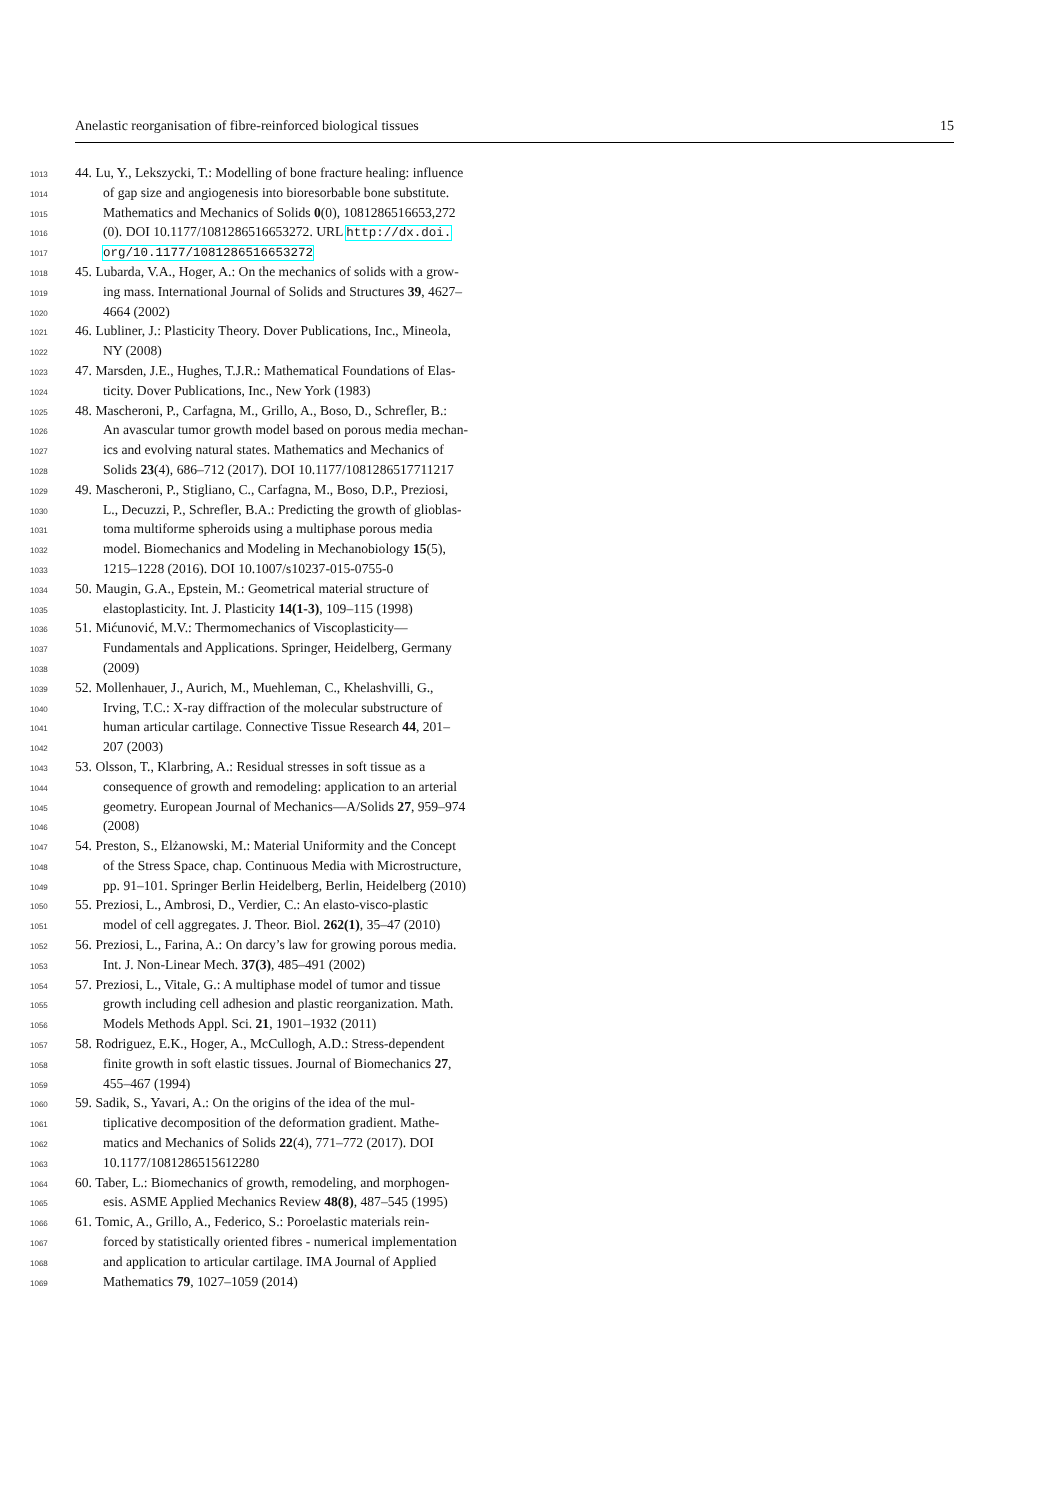Anelastic reorganisation of fibre-reinforced biological tissues 15
1013 44. Lu, Y., Lekszycki, T.: Modelling of bone fracture healing: influence
1014 of gap size and angiogenesis into bioresorbable bone substitute.
1015 Mathematics and Mechanics of Solids 0(0), 1081286516653,272
1016 (0). DOI 10.1177/1081286516653272. URL http://dx.doi.
1017 org/10.1177/1081286516653272
1018 45. Lubarda, V.A., Hoger, A.: On the mechanics of solids with a grow-
1019 ing mass. International Journal of Solids and Structures 39, 4627–
1020 4664 (2002)
1021 46. Lubliner, J.: Plasticity Theory. Dover Publications, Inc., Mineola,
1022 NY (2008)
1023 47. Marsden, J.E., Hughes, T.J.R.: Mathematical Foundations of Elas-
1024 ticity. Dover Publications, Inc., New York (1983)
1025 48. Mascheroni, P., Carfagna, M., Grillo, A., Boso, D., Schrefler, B.:
1026 An avascular tumor growth model based on porous media mechan-
1027 ics and evolving natural states. Mathematics and Mechanics of
1028 Solids 23(4), 686–712 (2017). DOI 10.1177/1081286517711217
1029 49. Mascheroni, P., Stigliano, C., Carfagna, M., Boso, D.P., Preziosi,
1030 L., Decuzzi, P., Schrefler, B.A.: Predicting the growth of glioblas-
1031 toma multiforme spheroids using a multiphase porous media
1032 model. Biomechanics and Modeling in Mechanobiology 15(5),
1033 1215–1228 (2016). DOI 10.1007/s10237-015-0755-0
1034 50. Maugin, G.A., Epstein, M.: Geometrical material structure of
1035 elastoplasticity. Int. J. Plasticity 14(1-3), 109–115 (1998)
1036 51. Mićunović, M.V.: Thermomechanics of Viscoplasticity—
1037 Fundamentals and Applications. Springer, Heidelberg, Germany
1038 (2009)
1039 52. Mollenhauer, J., Aurich, M., Muehleman, C., Khelashvilli, G.,
1040 Irving, T.C.: X-ray diffraction of the molecular substructure of
1041 human articular cartilage. Connective Tissue Research 44, 201–
1042 207 (2003)
1043 53. Olsson, T., Klarbring, A.: Residual stresses in soft tissue as a
1044 consequence of growth and remodeling: application to an arterial
1045 geometry. European Journal of Mechanics—A/Solids 27, 959–974
1046 (2008)
1047 54. Preston, S., Elżanowski, M.: Material Uniformity and the Concept
1048 of the Stress Space, chap. Continuous Media with Microstructure,
1049 pp. 91–101. Springer Berlin Heidelberg, Berlin, Heidelberg (2010)
1050 55. Preziosi, L., Ambrosi, D., Verdier, C.: An elasto-visco-plastic
1051 model of cell aggregates. J. Theor. Biol. 262(1), 35–47 (2010)
1052 56. Preziosi, L., Farina, A.: On darcy’s law for growing porous media.
1053 Int. J. Non-Linear Mech. 37(3), 485–491 (2002)
1054 57. Preziosi, L., Vitale, G.: A multiphase model of tumor and tissue
1055 growth including cell adhesion and plastic reorganization. Math.
1056 Models Methods Appl. Sci. 21, 1901–1932 (2011)
1057 58. Rodriguez, E.K., Hoger, A., McCullogh, A.D.: Stress-dependent
1058 finite growth in soft elastic tissues. Journal of Biomechanics 27,
1059 455–467 (1994)
1060 59. Sadik, S., Yavari, A.: On the origins of the idea of the mul-
1061 tiplicative decomposition of the deformation gradient. Mathe-
1062 matics and Mechanics of Solids 22(4), 771–772 (2017). DOI
1063 10.1177/1081286515612280
1064 60. Taber, L.: Biomechanics of growth, remodeling, and morphogen-
1065 esis. ASME Applied Mechanics Review 48(8), 487–545 (1995)
1066 61. Tomic, A., Grillo, A., Federico, S.: Poroelastic materials rein-
1067 forced by statistically oriented fibres - numerical implementation
1068 and application to articular cartilage. IMA Journal of Applied
1069 Mathematics 79, 1027–1059 (2014)